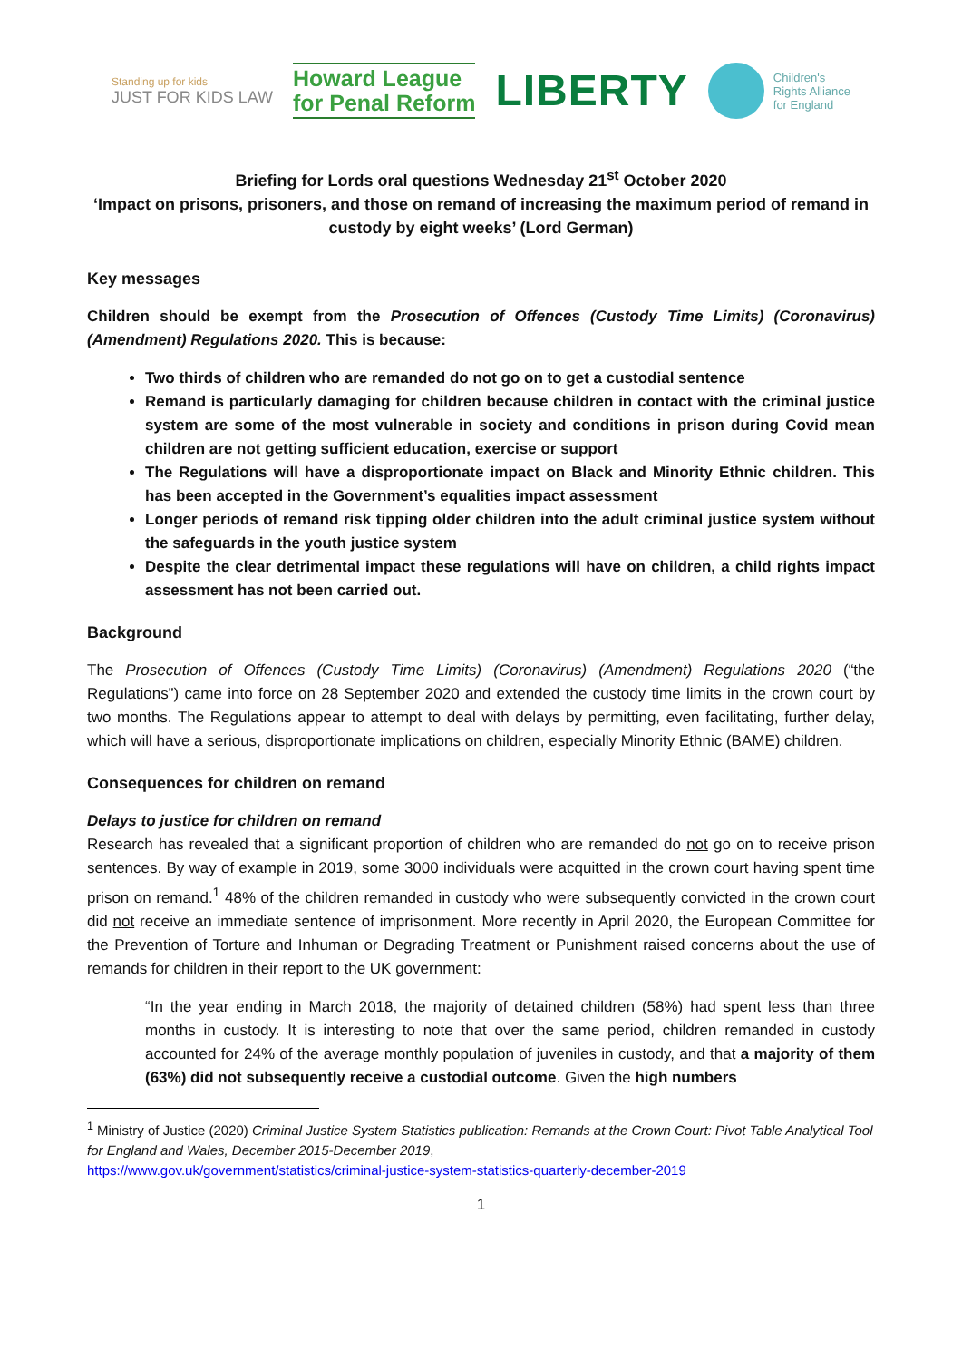Standing up for kids
JUST FOR KIDS LAW
Howard League
for Penal Reform
LIBERTY
Children's
Rights Alliance
for England
Briefing for Lords oral questions Wednesday 21<sup>st</sup> October 2020
‘Impact on prisons, prisoners, and those on remand of increasing the maximum period of remand in custody by eight weeks’ (Lord German)
Key messages
Children should be exempt from the Prosecution of Offences (Custody Time Limits) (Coronavirus) (Amendment) Regulations 2020. This is because:
Two thirds of children who are remanded do not go on to get a custodial sentence
Remand is particularly damaging for children because children in contact with the criminal justice system are some of the most vulnerable in society and conditions in prison during Covid mean children are not getting sufficient education, exercise or support
The Regulations will have a disproportionate impact on Black and Minority Ethnic children. This has been accepted in the Government’s equalities impact assessment
Longer periods of remand risk tipping older children into the adult criminal justice system without the safeguards in the youth justice system
Despite the clear detrimental impact these regulations will have on children, a child rights impact assessment has not been carried out.
Background
The Prosecution of Offences (Custody Time Limits) (Coronavirus) (Amendment) Regulations 2020 (“the Regulations”) came into force on 28 September 2020 and extended the custody time limits in the crown court by two months. The Regulations appear to attempt to deal with delays by permitting, even facilitating, further delay, which will have a serious, disproportionate implications on children, especially Minority Ethnic (BAME) children.
Consequences for children on remand
Delays to justice for children on remand
Research has revealed that a significant proportion of children who are remanded do not go on to receive prison sentences. By way of example in 2019, some 3000 individuals were acquitted in the crown court having spent time prison on remand.<sup>1</sup> 48% of the children remanded in custody who were subsequently convicted in the crown court did not receive an immediate sentence of imprisonment. More recently in April 2020, the European Committee for the Prevention of Torture and Inhuman or Degrading Treatment or Punishment raised concerns about the use of remands for children in their report to the UK government:
“In the year ending in March 2018, the majority of detained children (58%) had spent less than three months in custody. It is interesting to note that over the same period, children remanded in custody accounted for 24% of the average monthly population of juveniles in custody, and that a majority of them (63%) did not subsequently receive a custodial outcome. Given the high numbers
<sup>1</sup> Ministry of Justice (2020) Criminal Justice System Statistics publication: Remands at the Crown Court: Pivot Table Analytical Tool for England and Wales, December 2015-December 2019,
https://www.gov.uk/government/statistics/criminal-justice-system-statistics-quarterly-december-2019
1